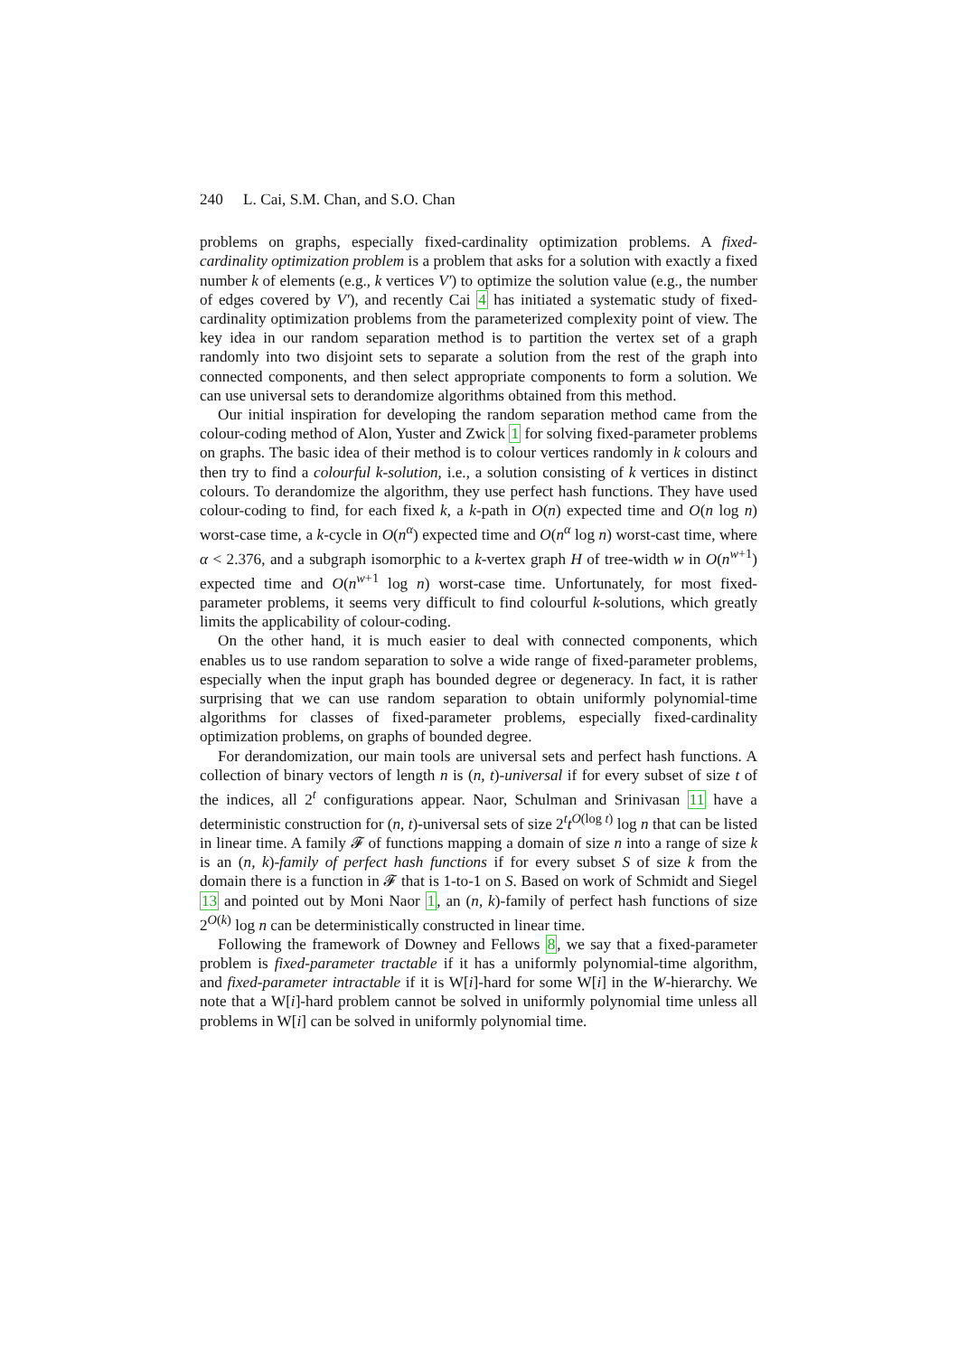240 L. Cai, S.M. Chan, and S.O. Chan
problems on graphs, especially fixed-cardinality optimization problems. A fixed-cardinality optimization problem is a problem that asks for a solution with exactly a fixed number k of elements (e.g., k vertices V′) to optimize the solution value (e.g., the number of edges covered by V′), and recently Cai 4 has initiated a systematic study of fixed-cardinality optimization problems from the parameterized complexity point of view. The key idea in our random separation method is to partition the vertex set of a graph randomly into two disjoint sets to separate a solution from the rest of the graph into connected components, and then select appropriate components to form a solution. We can use universal sets to derandomize algorithms obtained from this method.
Our initial inspiration for developing the random separation method came from the colour-coding method of Alon, Yuster and Zwick 1 for solving fixed-parameter problems on graphs. The basic idea of their method is to colour vertices randomly in k colours and then try to find a colourful k-solution, i.e., a solution consisting of k vertices in distinct colours. To derandomize the algorithm, they use perfect hash functions. They have used colour-coding to find, for each fixed k, a k-path in O(n) expected time and O(n log n) worst-case time, a k-cycle in O(n<sup>α</sup>) expected time and O(n<sup>α</sup> log n) worst-cast time, where α < 2.376, and a subgraph isomorphic to a k-vertex graph H of tree-width w in O(n<sup>w+1</sup>) expected time and O(n<sup>w+1</sup> log n) worst-case time. Unfortunately, for most fixed-parameter problems, it seems very difficult to find colourful k-solutions, which greatly limits the applicability of colour-coding.
On the other hand, it is much easier to deal with connected components, which enables us to use random separation to solve a wide range of fixed-parameter problems, especially when the input graph has bounded degree or degeneracy. In fact, it is rather surprising that we can use random separation to obtain uniformly polynomial-time algorithms for classes of fixed-parameter problems, especially fixed-cardinality optimization problems, on graphs of bounded degree.
For derandomization, our main tools are universal sets and perfect hash functions. A collection of binary vectors of length n is (n, t)-universal if for every subset of size t of the indices, all 2<sup>t</sup> configurations appear. Naor, Schulman and Srinivasan 11 have a deterministic construction for (n, t)-universal sets of size 2<sup>t</sup>t<sup>O(log t)</sup> log n that can be listed in linear time. A family 𝓕 of functions mapping a domain of size n into a range of size k is an (n, k)-family of perfect hash functions if for every subset S of size k from the domain there is a function in 𝓕 that is 1-to-1 on S. Based on work of Schmidt and Siegel 13 and pointed out by Moni Naor 1, an (n, k)-family of perfect hash functions of size 2<sup>O(k)</sup> log n can be deterministically constructed in linear time.
Following the framework of Downey and Fellows 8, we say that a fixed-parameter problem is fixed-parameter tractable if it has a uniformly polynomial-time algorithm, and fixed-parameter intractable if it is W[i]-hard for some W[i] in the W-hierarchy. We note that a W[i]-hard problem cannot be solved in uniformly polynomial time unless all problems in W[i] can be solved in uniformly polynomial time.